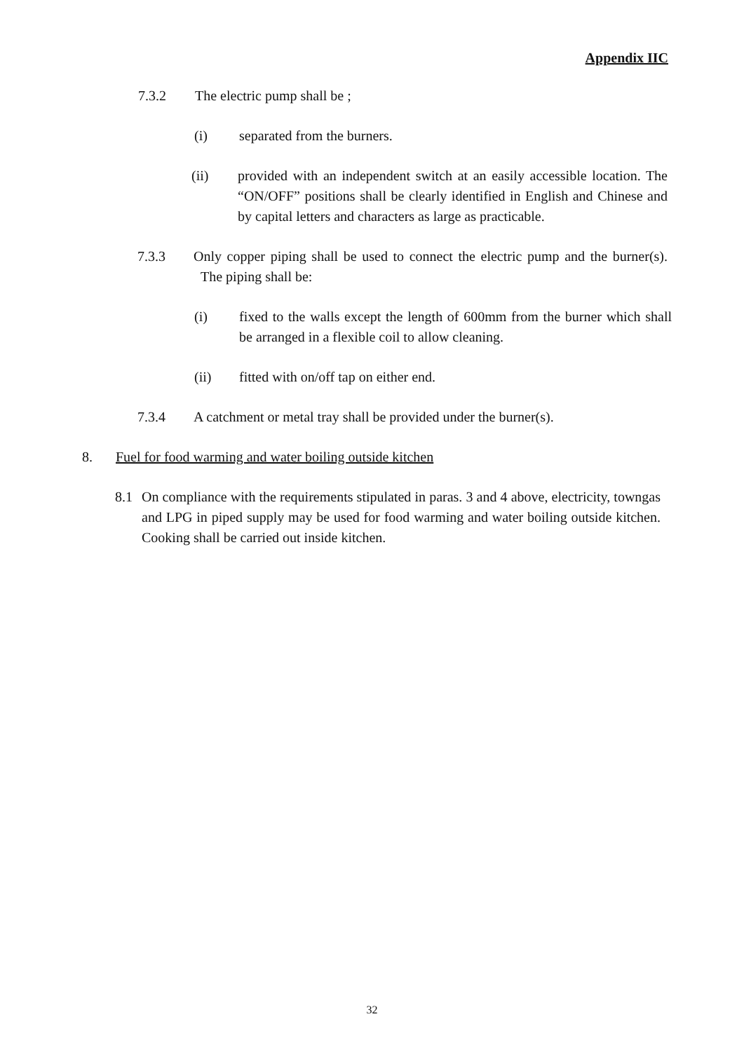Appendix IIC
7.3.2 The electric pump shall be ;
(i) separated from the burners.
(ii) provided with an independent switch at an easily accessible location. The “ON/OFF” positions shall be clearly identified in English and Chinese and by capital letters and characters as large as practicable.
7.3.3 Only copper piping shall be used to connect the electric pump and the burner(s). The piping shall be:
(i) fixed to the walls except the length of 600mm from the burner which shall be arranged in a flexible coil to allow cleaning.
(ii) fitted with on/off tap on either end.
7.3.4 A catchment or metal tray shall be provided under the burner(s).
8. Fuel for food warming and water boiling outside kitchen
8.1 On compliance with the requirements stipulated in paras. 3 and 4 above, electricity, towngas and LPG in piped supply may be used for food warming and water boiling outside kitchen. Cooking shall be carried out inside kitchen.
32